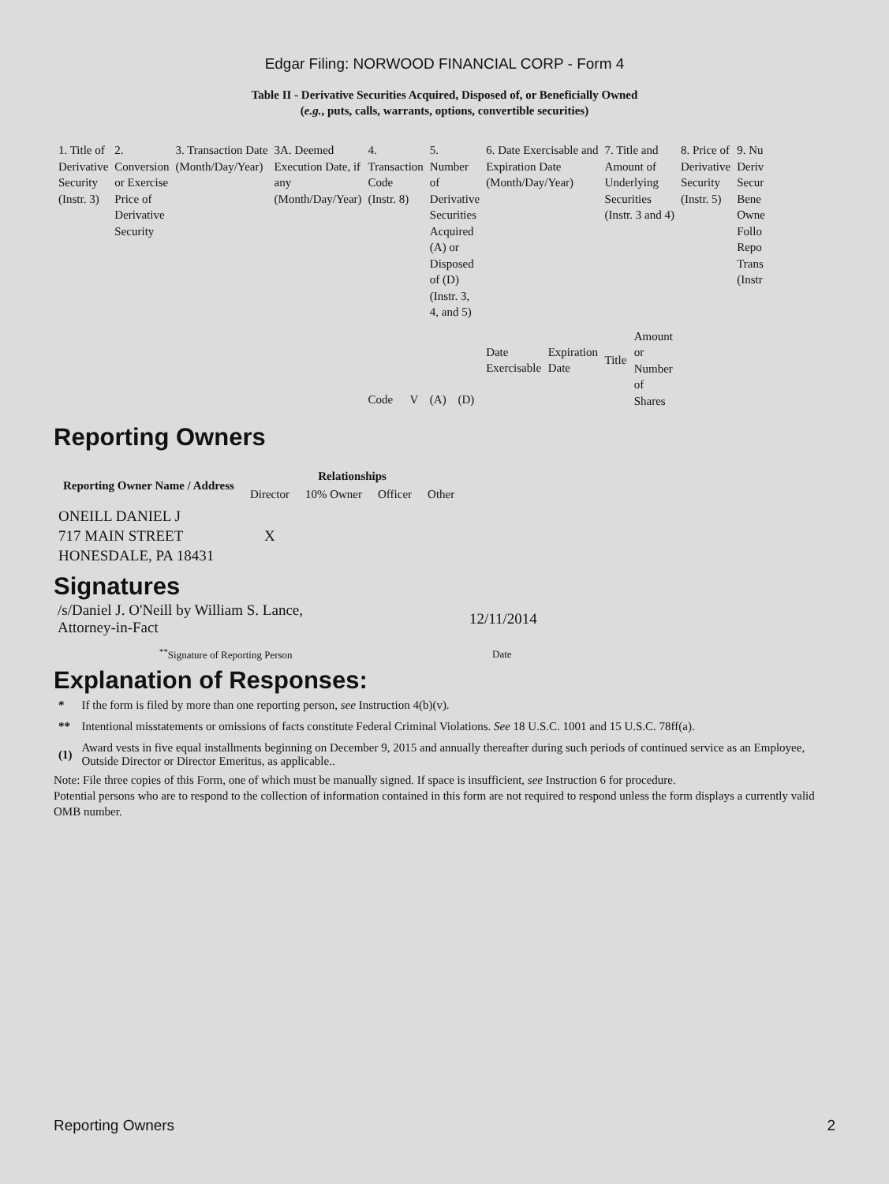Edgar Filing: NORWOOD FINANCIAL CORP - Form 4
Table II - Derivative Securities Acquired, Disposed of, or Beneficially Owned
(e.g., puts, calls, warrants, options, convertible securities)
| 1. Title of Derivative Security (Instr. 3) | 2. Conversion or Exercise Price of Derivative Security | 3. Transaction Date (Month/Day/Year) | 3A. Deemed Execution Date, if any (Month/Day/Year) | 4. Transaction Code (Instr. 8) | | 5. Number of Derivative Securities Acquired (A) or Disposed of (D) (Instr. 3, 4, and 5) | | 6. Date Exercisable and Expiration Date (Month/Day/Year) | | 7. Title and Amount of Underlying Securities (Instr. 3 and 4) | | 8. Price of Derivative Security (Instr. 5) | 9. Nu Deriv Secur Bene Owne Follo Repo Trans (Instr |
| | | | | Code | V | (A) | (D) | Date Exercisable | Expiration Date | Title | Amount or Number of Shares | | |
Reporting Owners
| Reporting Owner Name / Address | Relationships | | | |
| --- | --- | --- | --- | --- |
| | Director | 10% Owner | Officer | Other |
| ONEILL DANIEL J 717 MAIN STREET HONESDALE, PA 18431 | X | | | |
Signatures
| /s/Daniel J. O'Neill by William S. Lance, Attorney-in-Fact | 12/11/2014 |
| <sup>**</sup> Signature of Reporting Person | Date |
Explanation of Responses:
| * | If the form is filed by more than one reporting person, see Instruction 4(b)(v). |
| ** | Intentional misstatements or omissions of facts constitute Federal Criminal Violations. See 18 U.S.C. 1001 and 15 U.S.C. 78ff(a). |
| (1) | Award vests in five equal installments beginning on December 9, 2015 and annually thereafter during such periods of continued service as an Employee, Outside Director or Director Emeritus, as applicable.. |
Note: File three copies of this Form, one of which must be manually signed. If space is insufficient, see Instruction 6 for procedure.
Potential persons who are to respond to the collection of information contained in this form are not required to respond unless the form displays a currently valid OMB number.
Reporting Owners 2